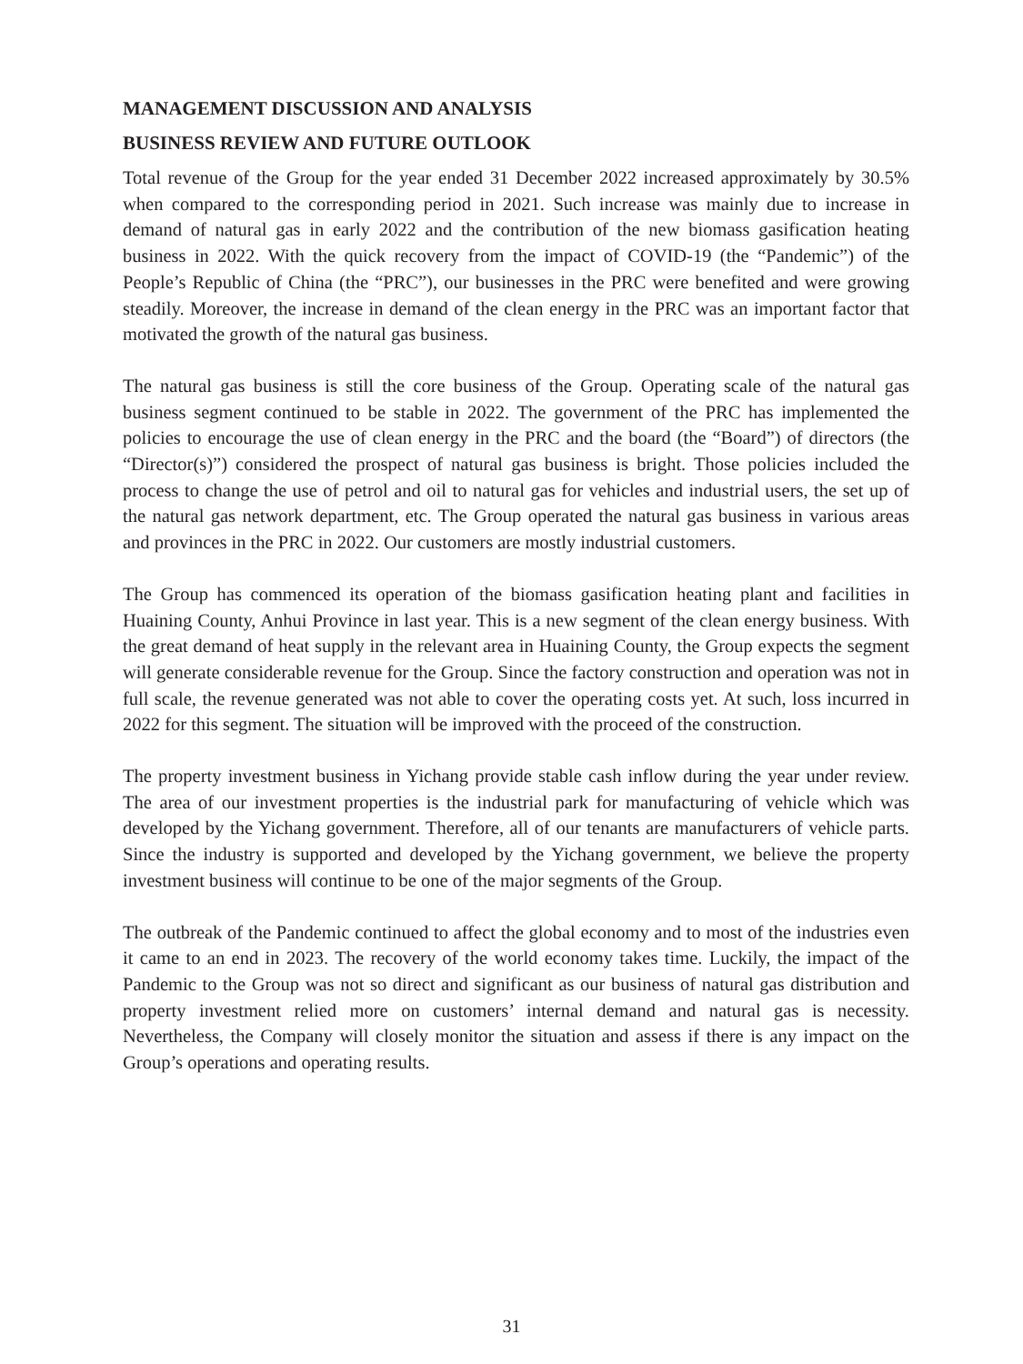MANAGEMENT DISCUSSION AND ANALYSIS
BUSINESS REVIEW AND FUTURE OUTLOOK
Total revenue of the Group for the year ended 31 December 2022 increased approximately by 30.5% when compared to the corresponding period in 2021. Such increase was mainly due to increase in demand of natural gas in early 2022 and the contribution of the new biomass gasification heating business in 2022. With the quick recovery from the impact of COVID-19 (the “Pandemic”) of the People’s Republic of China (the “PRC”), our businesses in the PRC were benefited and were growing steadily. Moreover, the increase in demand of the clean energy in the PRC was an important factor that motivated the growth of the natural gas business.
The natural gas business is still the core business of the Group. Operating scale of the natural gas business segment continued to be stable in 2022. The government of the PRC has implemented the policies to encourage the use of clean energy in the PRC and the board (the “Board”) of directors (the “Director(s)”) considered the prospect of natural gas business is bright. Those policies included the process to change the use of petrol and oil to natural gas for vehicles and industrial users, the set up of the natural gas network department, etc. The Group operated the natural gas business in various areas and provinces in the PRC in 2022. Our customers are mostly industrial customers.
The Group has commenced its operation of the biomass gasification heating plant and facilities in Huaining County, Anhui Province in last year. This is a new segment of the clean energy business. With the great demand of heat supply in the relevant area in Huaining County, the Group expects the segment will generate considerable revenue for the Group. Since the factory construction and operation was not in full scale, the revenue generated was not able to cover the operating costs yet. At such, loss incurred in 2022 for this segment. The situation will be improved with the proceed of the construction.
The property investment business in Yichang provide stable cash inflow during the year under review. The area of our investment properties is the industrial park for manufacturing of vehicle which was developed by the Yichang government. Therefore, all of our tenants are manufacturers of vehicle parts. Since the industry is supported and developed by the Yichang government, we believe the property investment business will continue to be one of the major segments of the Group.
The outbreak of the Pandemic continued to affect the global economy and to most of the industries even it came to an end in 2023. The recovery of the world economy takes time. Luckily, the impact of the Pandemic to the Group was not so direct and significant as our business of natural gas distribution and property investment relied more on customers’ internal demand and natural gas is necessity. Nevertheless, the Company will closely monitor the situation and assess if there is any impact on the Group’s operations and operating results.
31